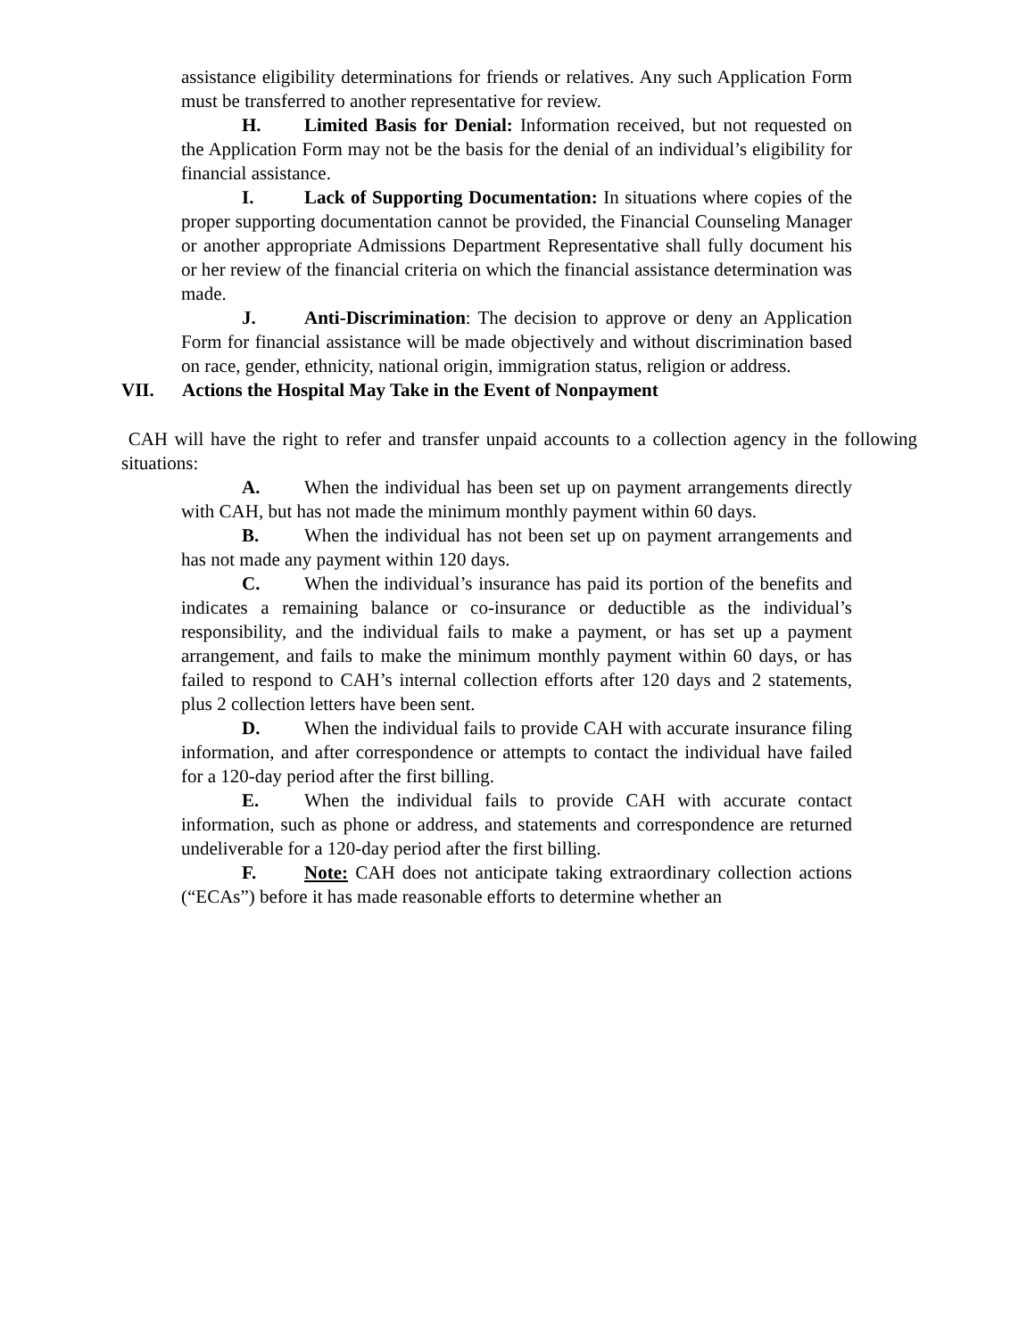assistance eligibility determinations for friends or relatives. Any such Application Form must be transferred to another representative for review.
H. Limited Basis for Denial: Information received, but not requested on the Application Form may not be the basis for the denial of an individual’s eligibility for financial assistance.
I. Lack of Supporting Documentation: In situations where copies of the proper supporting documentation cannot be provided, the Financial Counseling Manager or another appropriate Admissions Department Representative shall fully document his or her review of the financial criteria on which the financial assistance determination was made.
J. Anti-Discrimination: The decision to approve or deny an Application Form for financial assistance will be made objectively and without discrimination based on race, gender, ethnicity, national origin, immigration status, religion or address.
VII. Actions the Hospital May Take in the Event of Nonpayment
CAH will have the right to refer and transfer unpaid accounts to a collection agency in the following situations:
A. When the individual has been set up on payment arrangements directly with CAH, but has not made the minimum monthly payment within 60 days.
B. When the individual has not been set up on payment arrangements and has not made any payment within 120 days.
C. When the individual’s insurance has paid its portion of the benefits and indicates a remaining balance or co-insurance or deductible as the individual’s responsibility, and the individual fails to make a payment, or has set up a payment arrangement, and fails to make the minimum monthly payment within 60 days, or has failed to respond to CAH’s internal collection efforts after 120 days and 2 statements, plus 2 collection letters have been sent.
D. When the individual fails to provide CAH with accurate insurance filing information, and after correspondence or attempts to contact the individual have failed for a 120-day period after the first billing.
E. When the individual fails to provide CAH with accurate contact information, such as phone or address, and statements and correspondence are returned undeliverable for a 120-day period after the first billing.
F. Note: CAH does not anticipate taking extraordinary collection actions (“ECAs”) before it has made reasonable efforts to determine whether an